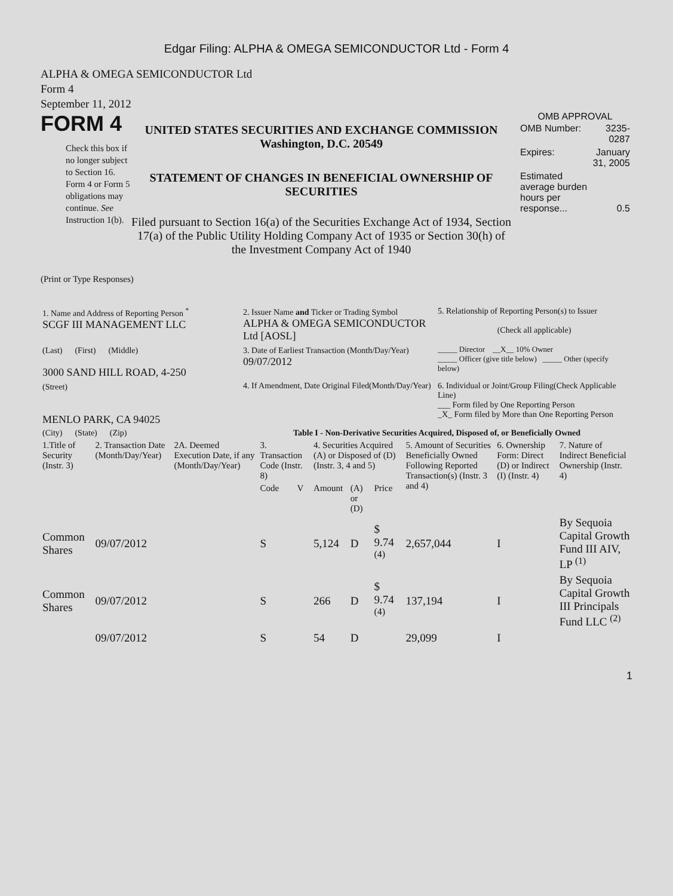Edgar Filing: ALPHA & OMEGA SEMICONDUCTOR Ltd - Form 4
ALPHA & OMEGA SEMICONDUCTOR Ltd
Form 4
September 11, 2012
FORM 4
Check this box if no longer subject to Section 16. Form 4 or Form 5 obligations may continue. See Instruction 1(b).
UNITED STATES SECURITIES AND EXCHANGE COMMISSION
Washington, D.C. 20549
STATEMENT OF CHANGES IN BENEFICIAL OWNERSHIP OF SECURITIES
Filed pursuant to Section 16(a) of the Securities Exchange Act of 1934, Section 17(a) of the Public Utility Holding Company Act of 1935 or Section 30(h) of the Investment Company Act of 1940
OMB APPROVAL
| OMB Number: | 3235-0287 |
| Expires: | January 31, 2005 |
| Estimated average burden hours per response... | 0.5 |
(Print or Type Responses)
| 1. Name and Address of Reporting Person <sup>*</sup> SCGF III MANAGEMENT LLC | 2. Issuer Name and Ticker or Trading Symbol ALPHA & OMEGA SEMICONDUCTOR Ltd [AOSL] | 5. Relationship of Reporting Person(s) to Issuer (Check all applicable) |
| (Last) (First) (Middle) 3000 SAND HILL ROAD, 4-250 | 3. Date of Earliest Transaction (Month/Day/Year) 09/07/2012 | _____ Director __X__ 10% Owner _____ Officer (give title below) _____ Other (specify below) |
| (Street) MENLO PARK, CA 94025 | 4. If Amendment, Date Original Filed(Month/Day/Year) | 6. Individual or Joint/Group Filing(Check Applicable Line) ___ Form filed by One Reporting Person _X_ Form filed by More than One Reporting Person |
| (City) (State) (Zip) | Table I - Non-Derivative Securities Acquired, Disposed of, or Beneficially Owned | |
| 1.Title of Security (Instr. 3) | 2. Transaction Date (Month/Day/Year) | 2A. Deemed Execution Date, if any (Month/Day/Year) | 3. Transaction Code (Instr. 8) | | 4. Securities Acquired (A) or Disposed of (D) (Instr. 3, 4 and 5) | | | 5. Amount of Securities Beneficially Owned Following Reported Transaction(s) (Instr. 3 and 4) | 6. Ownership Form: Direct (D) or Indirect (I) (Instr. 4) | 7. Nature of Indirect Beneficial Ownership (Instr. 4) |
| --- | --- | --- | --- | --- | --- | --- | --- | --- | --- | --- |
| | | | Code | V | Amount | (A) or (D) | Price | | | |
| Common Shares | 09/07/2012 | | S | | 5,124 | D | $ 9.74 <sup>(4)</sup> | 2,657,044 | I | By Sequoia Capital Growth Fund III AIV, LP <sup>(1)</sup> |
| Common Shares | 09/07/2012 | | S | | 266 | D | $ 9.74 <sup>(4)</sup> | 137,194 | I | By Sequoia Capital Growth III Principals Fund LLC <sup>(2)</sup> |
| | 09/07/2012 | | S | | 54 | D | | 29,099 | I | |
1